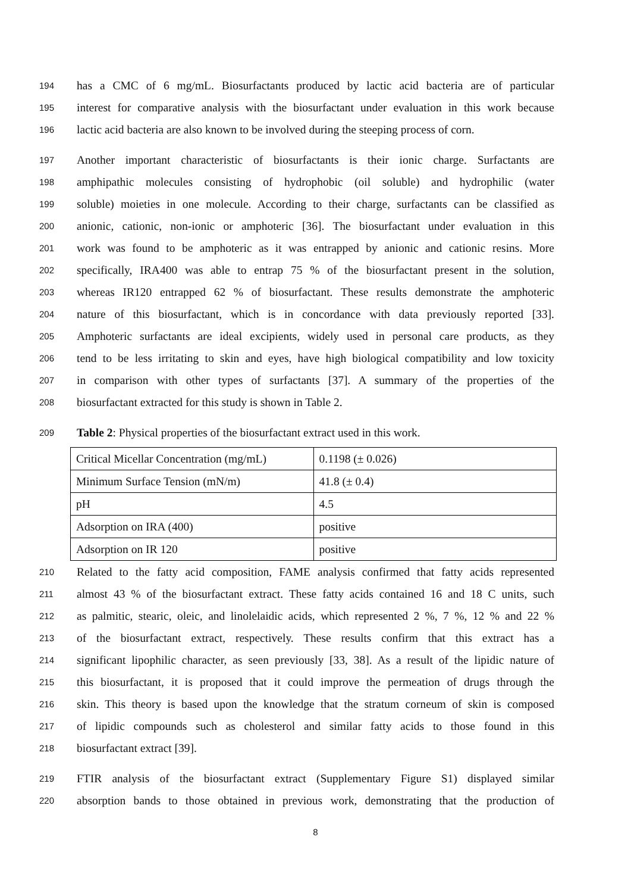194 has a CMC of 6 mg/mL. Biosurfactants produced by lactic acid bacteria are of particular
195 interest for comparative analysis with the biosurfactant under evaluation in this work because
196 lactic acid bacteria are also known to be involved during the steeping process of corn.
197 Another important characteristic of biosurfactants is their ionic charge. Surfactants are
198 amphipathic molecules consisting of hydrophobic (oil soluble) and hydrophilic (water
199 soluble) moieties in one molecule. According to their charge, surfactants can be classified as
200 anionic, cationic, non-ionic or amphoteric [36]. The biosurfactant under evaluation in this
201 work was found to be amphoteric as it was entrapped by anionic and cationic resins. More
202 specifically, IRA400 was able to entrap 75 % of the biosurfactant present in the solution,
203 whereas IR120 entrapped 62 % of biosurfactant. These results demonstrate the amphoteric
204 nature of this biosurfactant, which is in concordance with data previously reported [33].
205 Amphoteric surfactants are ideal excipients, widely used in personal care products, as they
206 tend to be less irritating to skin and eyes, have high biological compatibility and low toxicity
207 in comparison with other types of surfactants [37]. A summary of the properties of the
208 biosurfactant extracted for this study is shown in Table 2.
209 Table 2: Physical properties of the biosurfactant extract used in this work.
| Critical Micellar Concentration (mg/mL) | 0.1198 (± 0.026) |
| Minimum Surface Tension (mN/m) | 41.8 (± 0.4) |
| pH | 4.5 |
| Adsorption on IRA (400) | positive |
| Adsorption on IR 120 | positive |
210 Related to the fatty acid composition, FAME analysis confirmed that fatty acids represented
211 almost 43 % of the biosurfactant extract. These fatty acids contained 16 and 18 C units, such
212 as palmitic, stearic, oleic, and linolelaidic acids, which represented 2 %, 7 %, 12 % and 22 %
213 of the biosurfactant extract, respectively. These results confirm that this extract has a
214 significant lipophilic character, as seen previously [33, 38]. As a result of the lipidic nature of
215 this biosurfactant, it is proposed that it could improve the permeation of drugs through the
216 skin. This theory is based upon the knowledge that the stratum corneum of skin is composed
217 of lipidic compounds such as cholesterol and similar fatty acids to those found in this
218 biosurfactant extract [39].
219 FTIR analysis of the biosurfactant extract (Supplementary Figure S1) displayed similar
220 absorption bands to those obtained in previous work, demonstrating that the production of
8